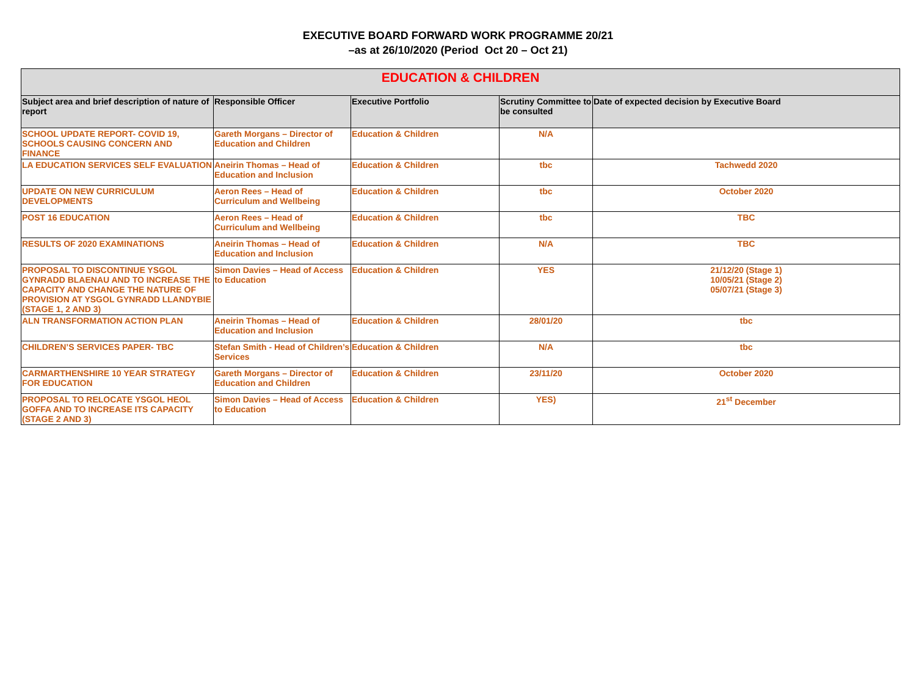EXECUTIVE BOARD FORWARD WORK PROGRAMME 20/21
–as at 26/10/2020 (Period Oct 20 – Oct 21)
| EDUCATION & CHILDREN | | | | |
| --- | --- | --- | --- | --- |
| Subject area and brief description of nature of report | Responsible Officer | Executive Portfolio | Scrutiny Committee to be consulted | Date of expected decision by Executive Board |
| SCHOOL UPDATE REPORT- COVID 19, SCHOOLS CAUSING CONCERN AND FINANCE | Gareth Morgans – Director of Education and Children | Education & Children | N/A | |
| LA EDUCATION SERVICES SELF EVALUATION | Aneirin Thomas – Head of Education and Inclusion | Education & Children | tbc | Tachwedd 2020 |
| UPDATE ON NEW CURRICULUM DEVELOPMENTS | Aeron Rees – Head of Curriculum and Wellbeing | Education & Children | tbc | October 2020 |
| POST 16 EDUCATION | Aeron Rees – Head of Curriculum and Wellbeing | Education & Children | tbc | TBC |
| RESULTS OF 2020 EXAMINATIONS | Aneirin Thomas – Head of Education and Inclusion | Education & Children | N/A | TBC |
| PROPOSAL TO DISCONTINUE YSGOL GYNRADD BLAENAU AND TO INCREASE THE CAPACITY AND CHANGE THE NATURE OF PROVISION AT YSGOL GYNRADD LLANDYBIE (STAGE 1, 2 AND 3) | Simon Davies – Head of Access to Education | Education & Children | YES | 21/12/20 (Stage 1) 10/05/21 (Stage 2) 05/07/21 (Stage 3) |
| ALN TRANSFORMATION ACTION PLAN | Aneirin Thomas – Head of Education and Inclusion | Education & Children | 28/01/20 | tbc |
| CHILDREN’S SERVICES PAPER- TBC | Stefan Smith - Head of Children’s Services | Education & Children | N/A | tbc |
| CARMARTHENSHIRE 10 YEAR STRATEGY FOR EDUCATION | Gareth Morgans – Director of Education and Children | Education & Children | 23/11/20 | October 2020 |
| PROPOSAL TO RELOCATE YSGOL HEOL GOFFA AND TO INCREASE ITS CAPACITY (STAGE 2 AND 3) | Simon Davies – Head of Access to Education | Education & Children | YES) | 21<sup>st</sup> December |